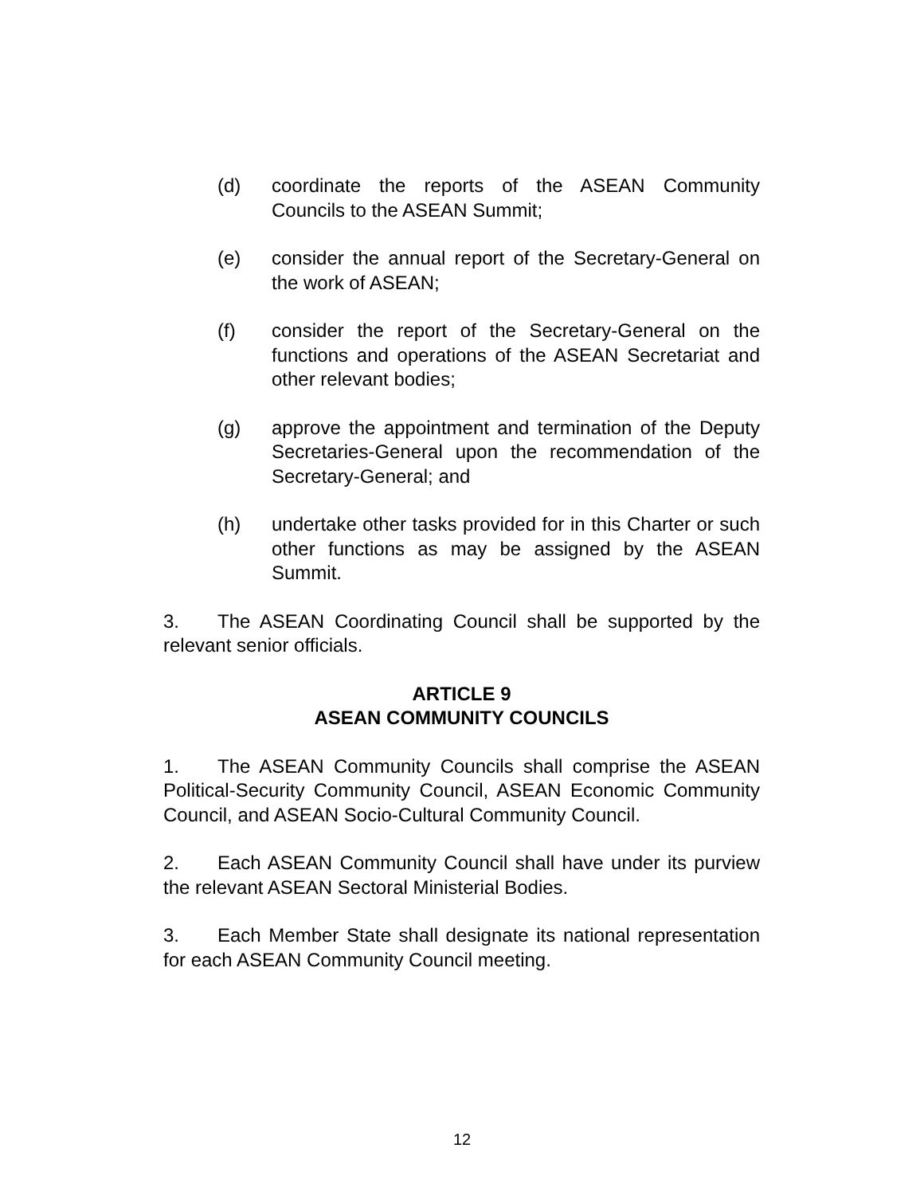(d) coordinate the reports of the ASEAN Community Councils to the ASEAN Summit;
(e) consider the annual report of the Secretary-General on the work of ASEAN;
(f) consider the report of the Secretary-General on the functions and operations of the ASEAN Secretariat and other relevant bodies;
(g) approve the appointment and termination of the Deputy Secretaries-General upon the recommendation of the Secretary-General; and
(h) undertake other tasks provided for in this Charter or such other functions as may be assigned by the ASEAN Summit.
3. The ASEAN Coordinating Council shall be supported by the relevant senior officials.
ARTICLE 9
ASEAN COMMUNITY COUNCILS
1. The ASEAN Community Councils shall comprise the ASEAN Political-Security Community Council, ASEAN Economic Community Council, and ASEAN Socio-Cultural Community Council.
2. Each ASEAN Community Council shall have under its purview the relevant ASEAN Sectoral Ministerial Bodies.
3. Each Member State shall designate its national representation for each ASEAN Community Council meeting.
12